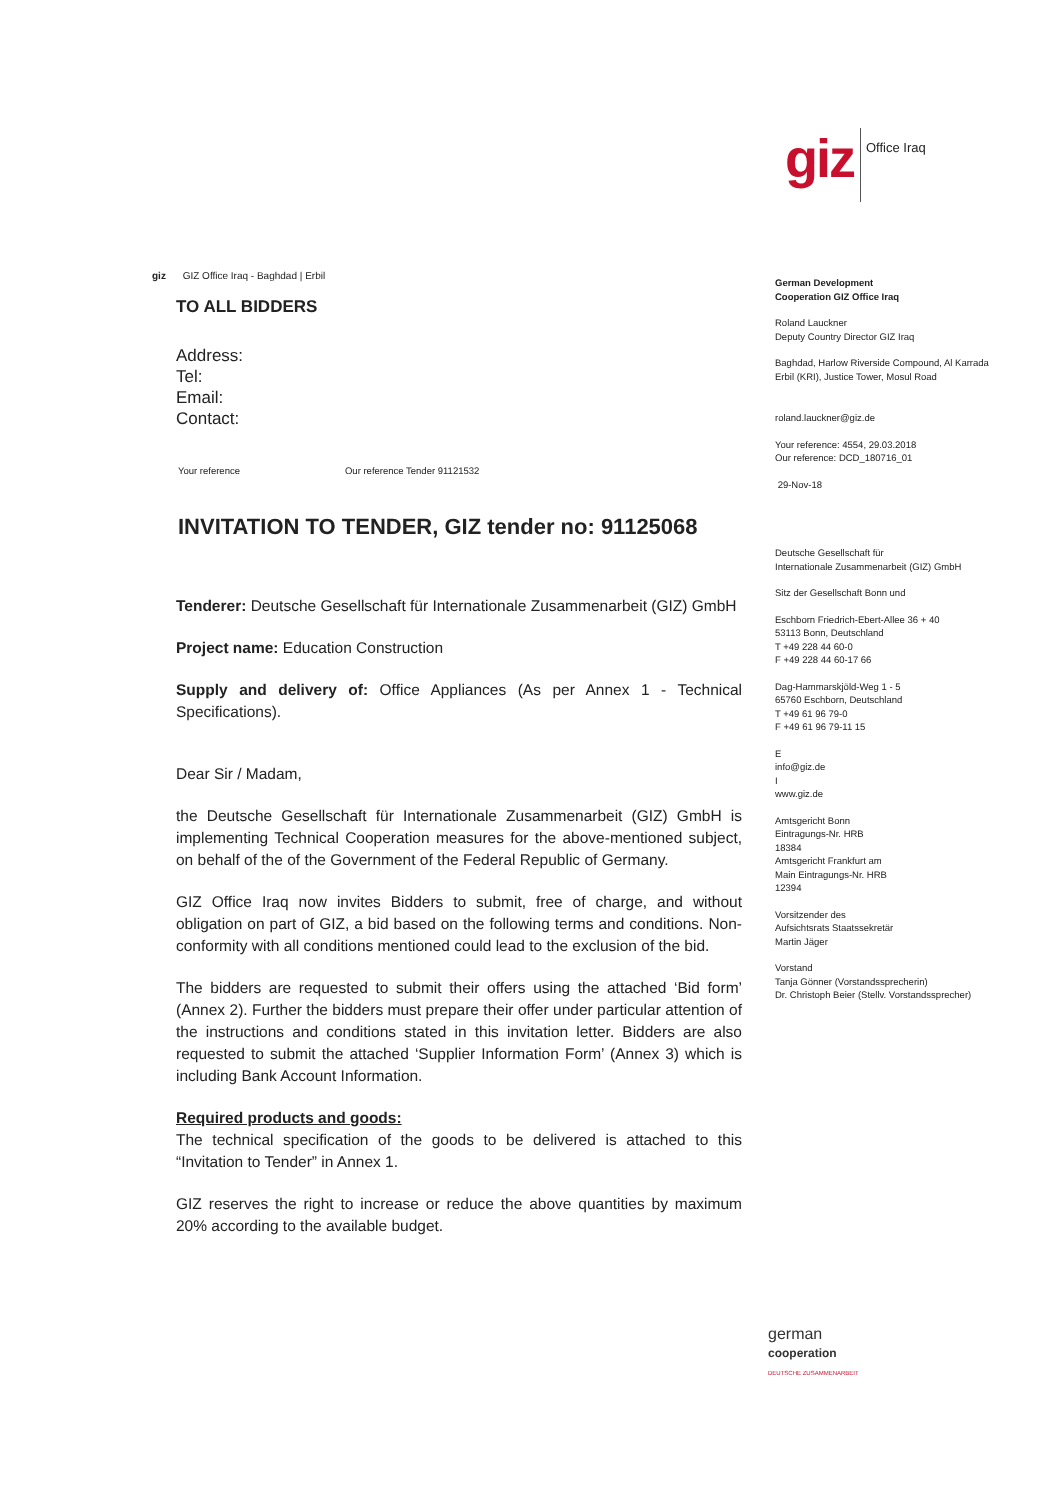giz
Office Iraq
giz GIZ Office Iraq - Baghdad | Erbil
TO ALL BIDDERS
Address:
Tel:
Email:
Contact:
Your reference Our reference Tender 91121532
INVITATION TO TENDER, GIZ tender no: 91125068
Tenderer: Deutsche Gesellschaft für Internationale Zusammenarbeit (GIZ) GmbH
Project name: Education Construction
Supply and delivery of: Office Appliances (As per Annex 1 - Technical Specifications).
Dear Sir / Madam,
the Deutsche Gesellschaft für Internationale Zusammenarbeit (GIZ) GmbH is implementing Technical Cooperation measures for the above-mentioned subject, on behalf of the of the Government of the Federal Republic of Germany.
GIZ Office Iraq now invites Bidders to submit, free of charge, and without obligation on part of GIZ, a bid based on the following terms and conditions. Non-conformity with all conditions mentioned could lead to the exclusion of the bid.
The bidders are requested to submit their offers using the attached ‘Bid form’ (Annex 2). Further the bidders must prepare their offer under particular attention of the instructions and conditions stated in this invitation letter. Bidders are also requested to submit the attached ‘Supplier Information Form’ (Annex 3) which is including Bank Account Information.
Required products and goods:
The technical specification of the goods to be delivered is attached to this “Invitation to Tender” in Annex 1.
GIZ reserves the right to increase or reduce the above quantities by maximum 20% according to the available budget.
German Development
Cooperation GIZ Office Iraq
Roland Lauckner
Deputy Country Director GIZ Iraq
Baghdad, Harlow Riverside Compound, Al Karrada
Erbil (KRI), Justice Tower, Mosul Road
roland.lauckner@giz.de
Your reference: 4554, 29.03.2018
Our reference: DCD_180716_01
29-Nov-18
Deutsche Gesellschaft für
Internationale Zusammenarbeit (GIZ) GmbH
Sitz der Gesellschaft Bonn und
Eschborn Friedrich-Ebert-Allee 36 + 40
53113 Bonn, Deutschland
T +49 228 44 60-0
F +49 228 44 60-17 66
Dag-Hammarskjöld-Weg 1 - 5
65760 Eschborn, Deutschland
T +49 61 96 79-0
F +49 61 96 79-11 15
E
info@giz.de
I
www.giz.de
Amtsgericht Bonn
Eintragungs-Nr. HRB
18384
Amtsgericht Frankfurt am
Main Eintragungs-Nr. HRB
12394
Vorsitzender des
Aufsichtsrats Staatssekretär
Martin Jäger
Vorstand
Tanja Gönner (Vorstandssprecherin)
Dr. Christoph Beier (Stellv. Vorstandssprecher)
german
cooperation
DEUTSCHE ZUSAMMENARBEIT